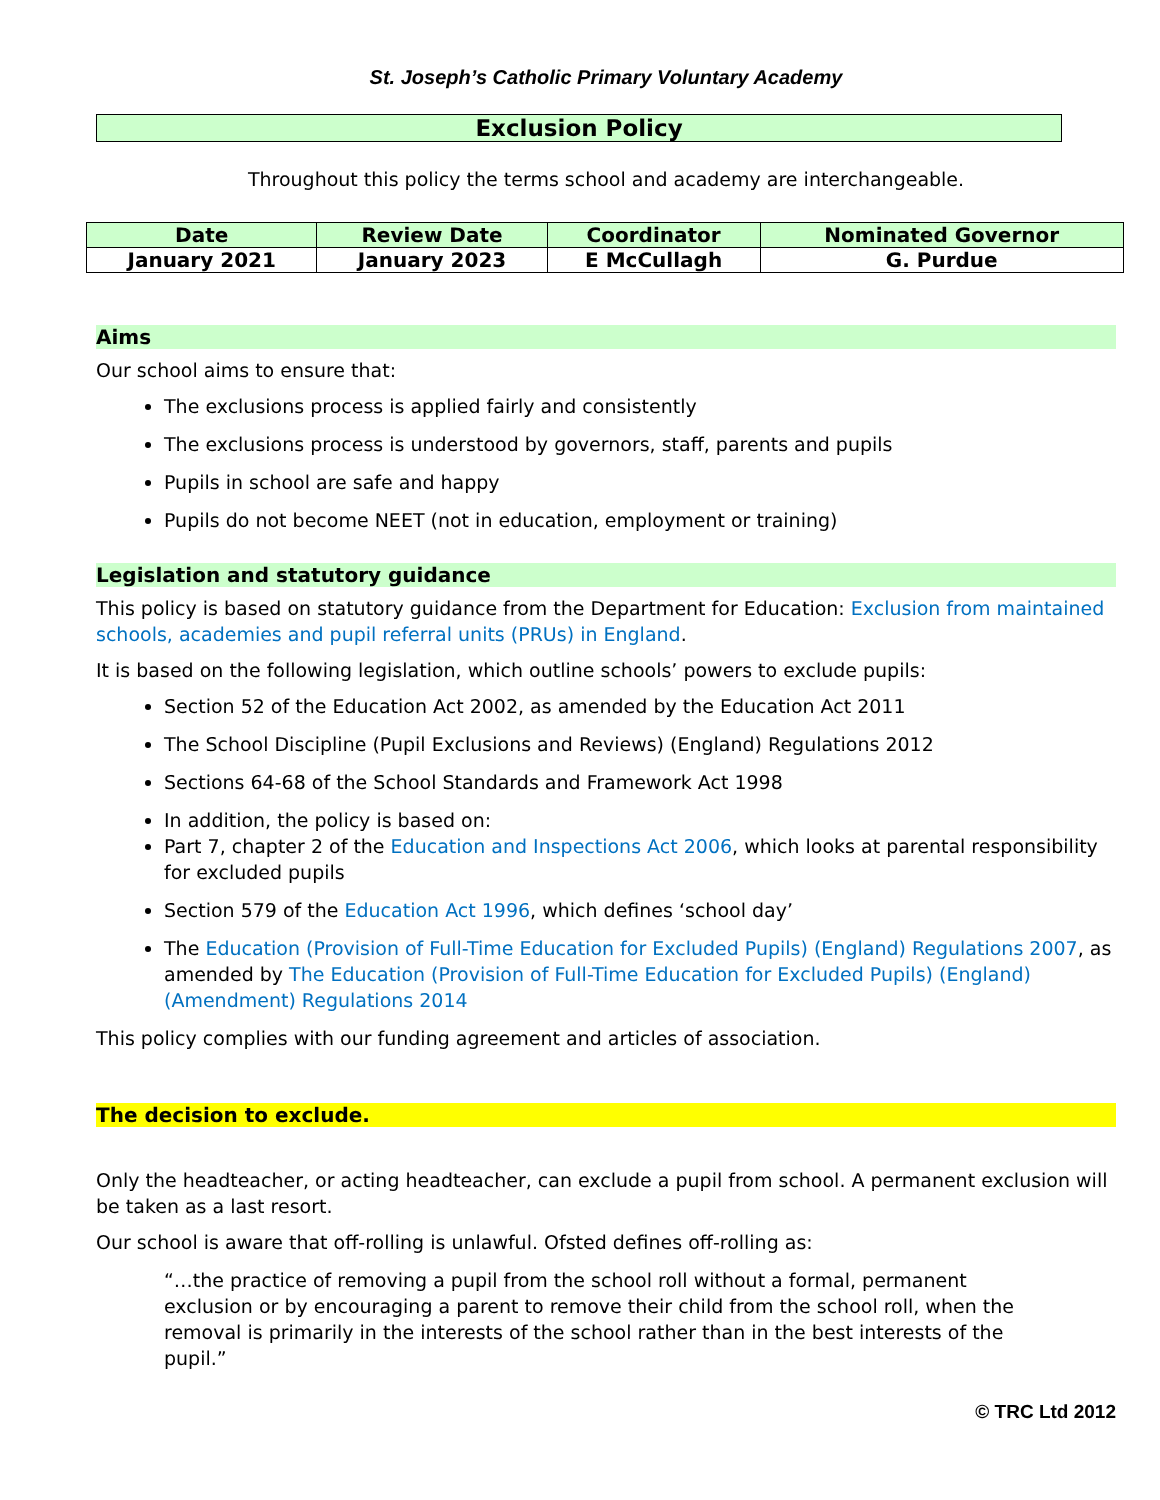St. Joseph’s Catholic Primary Voluntary Academy
Exclusion Policy
Throughout this policy the terms school and academy are interchangeable.
| Date | Review Date | Coordinator | Nominated Governor |
| --- | --- | --- | --- |
| January 2021 | January 2023 | E McCullagh | G. Purdue |
Aims
Our school aims to ensure that:
The exclusions process is applied fairly and consistently
The exclusions process is understood by governors, staff, parents and pupils
Pupils in school are safe and happy
Pupils do not become NEET (not in education, employment or training)
Legislation and statutory guidance
This policy is based on statutory guidance from the Department for Education: Exclusion from maintained schools, academies and pupil referral units (PRUs) in England.
It is based on the following legislation, which outline schools’ powers to exclude pupils:
Section 52 of the Education Act 2002, as amended by the Education Act 2011
The School Discipline (Pupil Exclusions and Reviews) (England) Regulations 2012
Sections 64-68 of the School Standards and Framework Act 1998
In addition, the policy is based on:
Part 7, chapter 2 of the Education and Inspections Act 2006, which looks at parental responsibility for excluded pupils
Section 579 of the Education Act 1996, which defines ‘school day’
The Education (Provision of Full-Time Education for Excluded Pupils) (England) Regulations 2007, as amended by The Education (Provision of Full-Time Education for Excluded Pupils) (England) (Amendment) Regulations 2014
This policy complies with our funding agreement and articles of association.
The decision to exclude.
Only the headteacher, or acting headteacher, can exclude a pupil from school. A permanent exclusion will be taken as a last resort.
Our school is aware that off-rolling is unlawful. Ofsted defines off-rolling as:
“…the practice of removing a pupil from the school roll without a formal, permanent exclusion or by encouraging a parent to remove their child from the school roll, when the removal is primarily in the interests of the school rather than in the best interests of the pupil.”
© TRC Ltd 2012